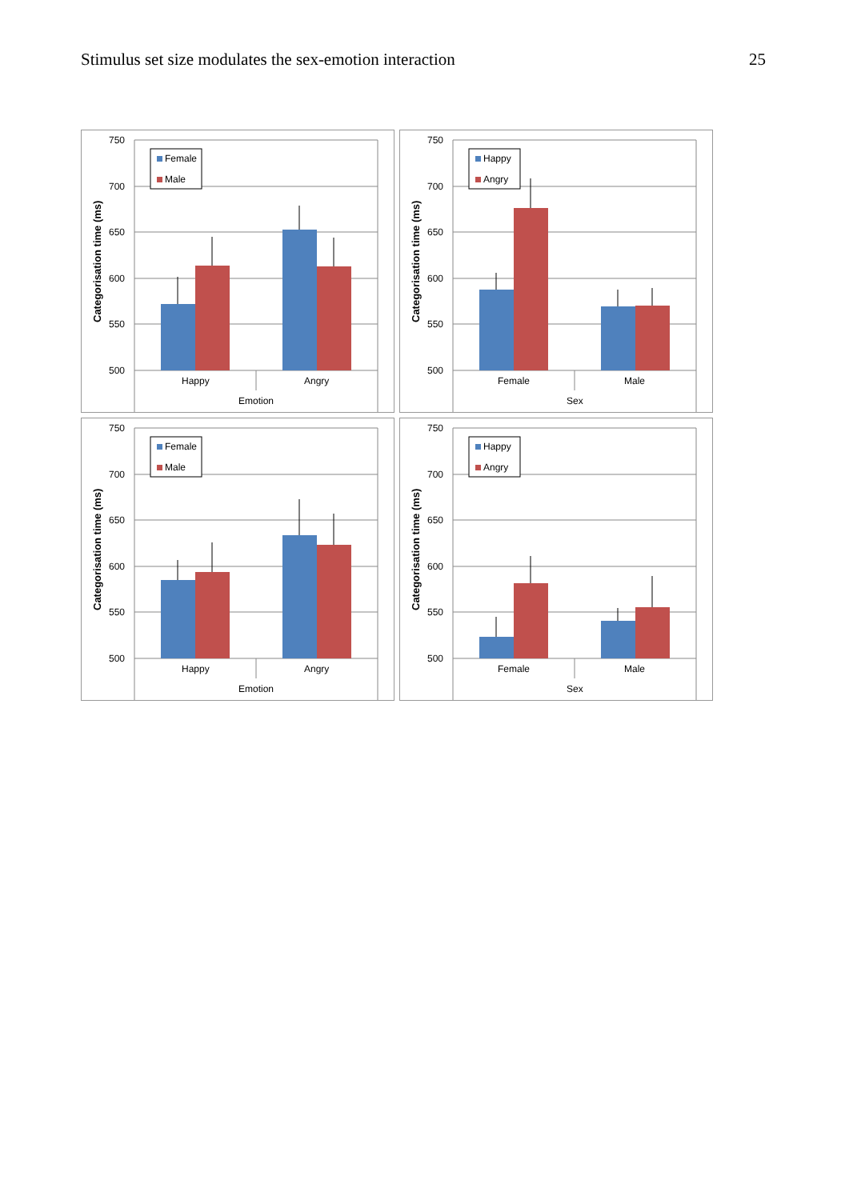Stimulus set size modulates the sex-emotion interaction 25
Female
Male
750
700
650
600
550
500
Happy
Angry
Emotion
Categorisation time (ms)
Happy
Angry
750
700
650
600
550
500
Female
Male
Sex
Categorisation time (ms)
Female
Male
750
700
650
600
550
500
Happy
Angry
Emotion
Categorisation time (ms)
Happy
Angry
750
700
650
600
550
500
Female
Male
Sex
Categorisation time (ms)